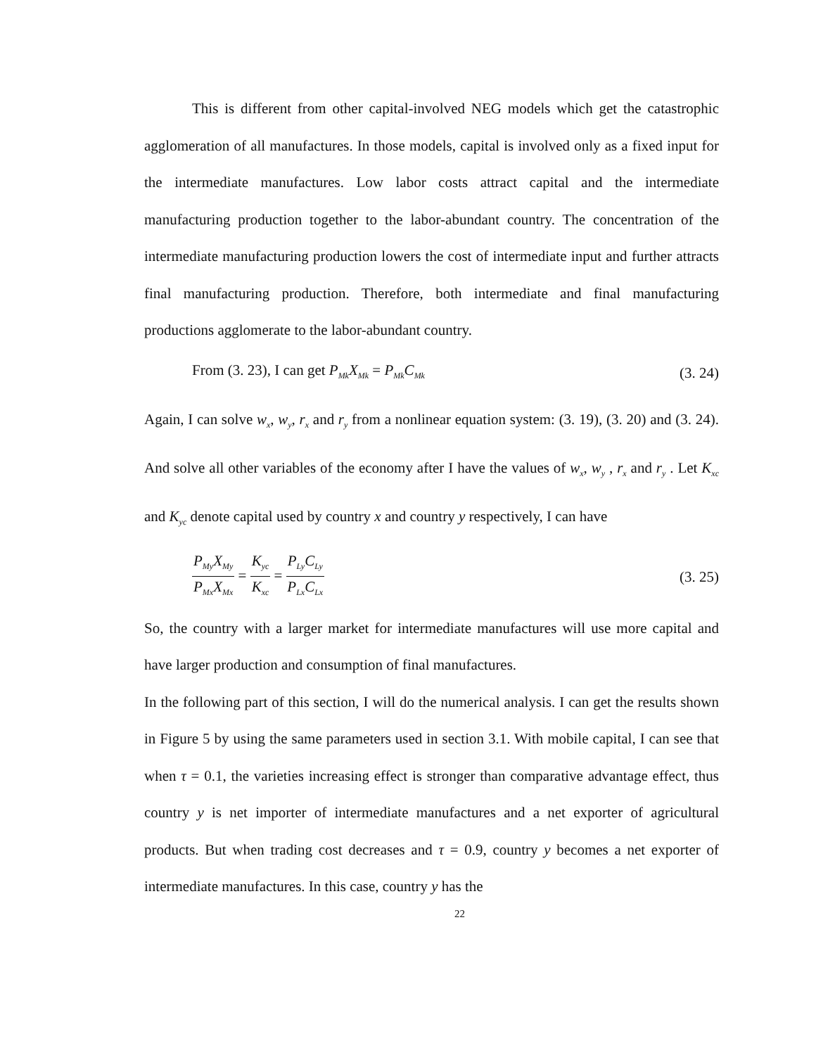This is different from other capital-involved NEG models which get the catastrophic agglomeration of all manufactures. In those models, capital is involved only as a fixed input for the intermediate manufactures. Low labor costs attract capital and the intermediate manufacturing production together to the labor-abundant country. The concentration of the intermediate manufacturing production lowers the cost of intermediate input and further attracts final manufacturing production. Therefore, both intermediate and final manufacturing productions agglomerate to the labor-abundant country.
From (3. 23), I can get P<sub>Mk</sub>X<sub>Mk</sub> = P<sub>Mk</sub>C<sub>Mk</sub> (3. 24)
Again, I can solve w<sub>x</sub>, w<sub>y</sub>, r<sub>x</sub> and r<sub>y</sub> from a nonlinear equation system: (3. 19), (3. 20) and (3. 24). And solve all other variables of the economy after I have the values of w<sub>x</sub>, w<sub>y</sub> , r<sub>x</sub> and r<sub>y</sub> . Let K<sub>xc</sub> and K<sub>yc</sub> denote capital used by country x and country y respectively, I can have
P<sub>My</sub>X<sub>My</sub> P<sub>Mx</sub>X<sub>Mx</sub> = K<sub>yc</sub> K<sub>xc</sub> = P<sub>Ly</sub>C<sub>Ly</sub> P<sub>Lx</sub>C<sub>Lx</sub> (3. 25)
So, the country with a larger market for intermediate manufactures will use more capital and have larger production and consumption of final manufactures.
In the following part of this section, I will do the numerical analysis. I can get the results shown in Figure 5 by using the same parameters used in section 3.1. With mobile capital, I can see that when τ = 0.1, the varieties increasing effect is stronger than comparative advantage effect, thus country y is net importer of intermediate manufactures and a net exporter of agricultural products. But when trading cost decreases and τ = 0.9, country y becomes a net exporter of intermediate manufactures. In this case, country y has the
22